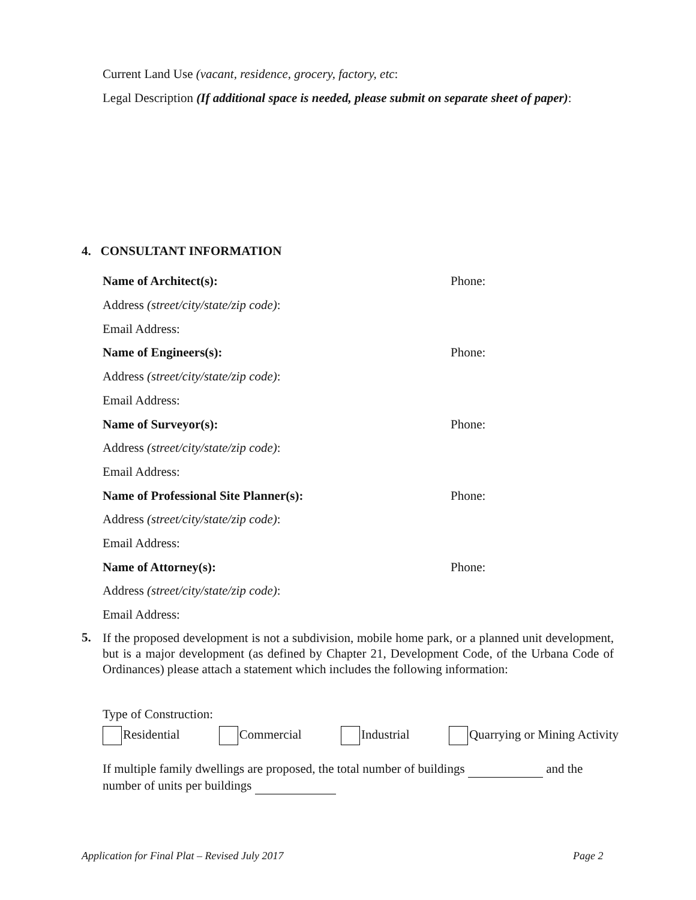Current Land Use (vacant, residence, grocery, factory, etc:
Legal Description (If additional space is needed, please submit on separate sheet of paper):
4. CONSULTANT INFORMATION
Name of Architect(s): Phone:
Address (street/city/state/zip code):
Email Address:
Name of Engineers(s): Phone:
Address (street/city/state/zip code):
Email Address:
Name of Surveyor(s): Phone:
Address (street/city/state/zip code):
Email Address:
Name of Professional Site Planner(s): Phone:
Address (street/city/state/zip code):
Email Address:
Name of Attorney(s): Phone:
Address (street/city/state/zip code):
Email Address:
5.
If the proposed development is not a subdivision, mobile home park, or a planned unit development, but is a major development (as defined by Chapter 21, Development Code, of the Urbana Code of Ordinances) please attach a statement which includes the following information:
Type of Construction:
Residential Commercial Industrial Quarrying or Mining Activity
If multiple family dwellings are proposed, the total number of buildings and the number of units per buildings
Application for Final Plat – Revised July 2017
Page 2